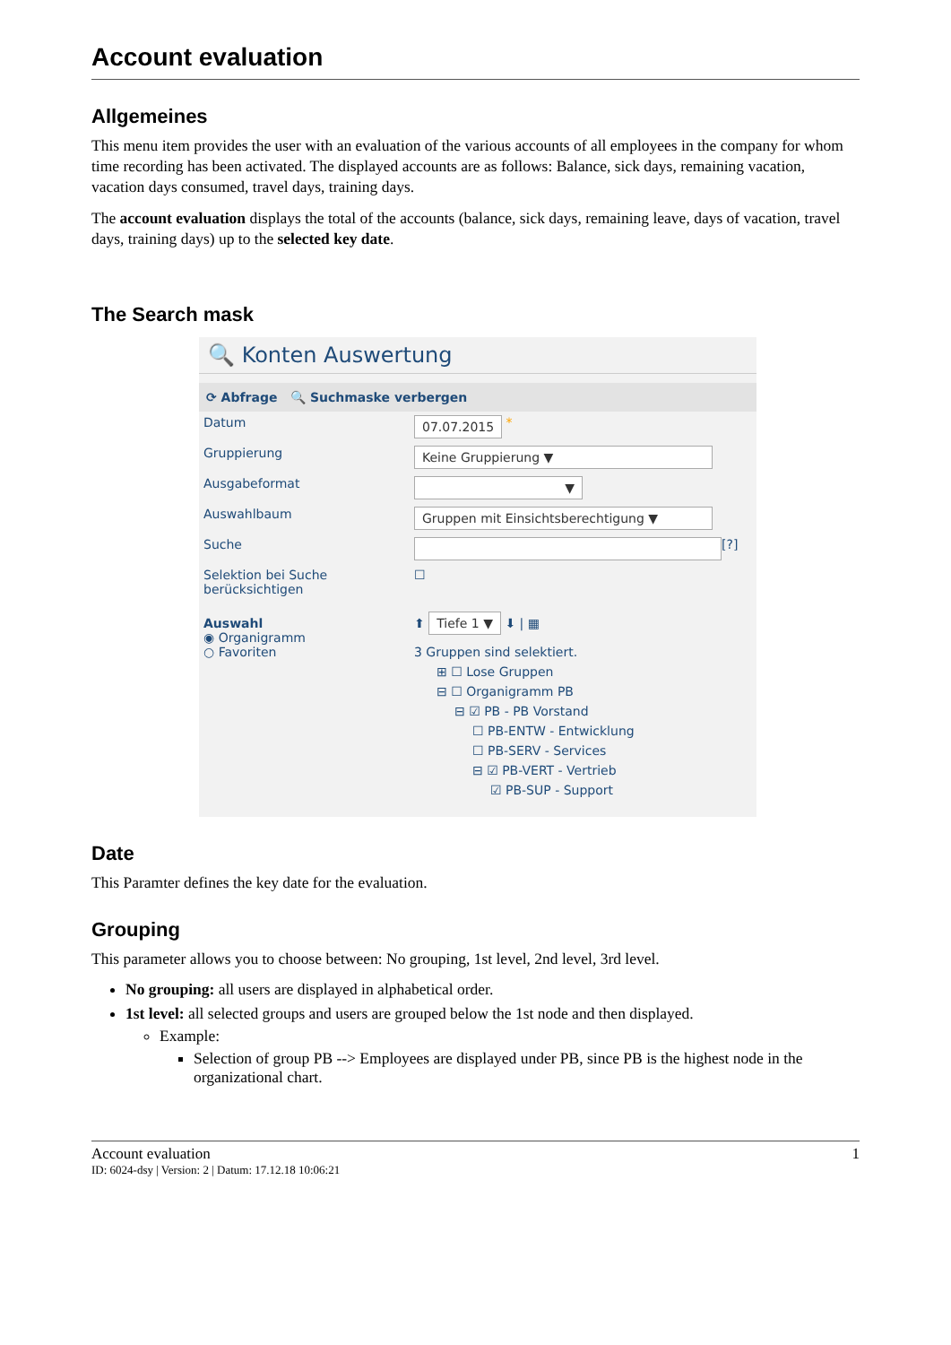Account evaluation
Allgemeines
This menu item provides the user with an evaluation of the various accounts of all employees in the company for whom time recording has been activated. The displayed accounts are as follows: Balance, sick days, remaining vacation, vacation days consumed, travel days, training days.
The account evaluation displays the total of the accounts (balance, sick days, remaining leave, days of vacation, travel days, training days) up to the selected key date.
The Search mask
🔍 Konten Auswertung
⟳ Abfrage 🔍 Suchmaske verbergen
Datum 07.07.2015 *
Gruppierung Keine Gruppierung ▼
Ausgabeformat ▼
Auswahlbaum Gruppen mit Einsichtsberechtigung ▼
Suche [?]
Selektion bei Suche berücksichtigen ☐
Auswahl
◉ Organigramm
○ Favoriten
⬆ Tiefe 1 ▼ ⬇ | ▦
3 Gruppen sind selektiert.
⊞ ☐ Lose Gruppen
⊟ ☐ Organigramm PB
⊟ ☑ PB - PB Vorstand
☐ PB-ENTW - Entwicklung
☐ PB-SERV - Services
⊟ ☑ PB-VERT - Vertrieb
☑ PB-SUP - Support
Date
This Paramter defines the key date for the evaluation.
Grouping
This parameter allows you to choose between: No grouping, 1st level, 2nd level, 3rd level.
No grouping: all users are displayed in alphabetical order.
1st level: all selected groups and users are grouped below the 1st node and then displayed.
Example:
Selection of group PB --> Employees are displayed under PB, since PB is the highest node in the organizational chart.
Account evaluation 1
ID: 6024-dsy | Version: 2 | Datum: 17.12.18 10:06:21